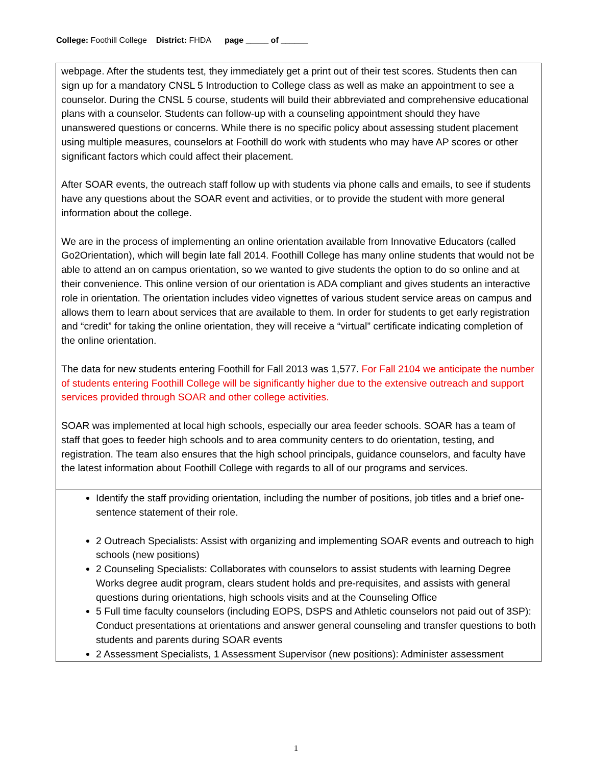College: Foothill College District: FHDA page _____ of ______
| webpage. After the students test, they immediately get a print out of their test scores. Students then can sign up for a mandatory CNSL 5 Introduction to College class as well as make an appointment to see a counselor. During the CNSL 5 course, students will build their abbreviated and comprehensive educational plans with a counselor. Students can follow-up with a counseling appointment should they have unanswered questions or concerns. While there is no specific policy about assessing student placement using multiple measures, counselors at Foothill do work with students who may have AP scores or other significant factors which could affect their placement. After SOAR events, the outreach staff follow up with students via phone calls and emails, to see if students have any questions about the SOAR event and activities, or to provide the student with more general information about the college. We are in the process of implementing an online orientation available from Innovative Educators (called Go2Orientation), which will begin late fall 2014. Foothill College has many online students that would not be able to attend an on campus orientation, so we wanted to give students the option to do so online and at their convenience. This online version of our orientation is ADA compliant and gives students an interactive role in orientation. The orientation includes video vignettes of various student service areas on campus and allows them to learn about services that are available to them. In order for students to get early registration and “credit” for taking the online orientation, they will receive a “virtual” certificate indicating completion of the online orientation. The data for new students entering Foothill for Fall 2013 was 1,577. For Fall 2104 we anticipate the number of students entering Foothill College will be significantly higher due to the extensive outreach and support services provided through SOAR and other college activities. SOAR was implemented at local high schools, especially our area feeder schools. SOAR has a team of staff that goes to feeder high schools and to area community centers to do orientation, testing, and registration. The team also ensures that the high school principals, guidance counselors, and faculty have the latest information about Foothill College with regards to all of our programs and services. |
| Identify the staff providing orientation, including the number of positions, job titles and a brief one-sentence statement of their role. 2 Outreach Specialists: Assist with organizing and implementing SOAR events and outreach to high schools (new positions) 2 Counseling Specialists: Collaborates with counselors to assist students with learning Degree Works degree audit program, clears student holds and pre-requisites, and assists with general questions during orientations, high schools visits and at the Counseling Office 5 Full time faculty counselors (including EOPS, DSPS and Athletic counselors not paid out of 3SP): Conduct presentations at orientations and answer general counseling and transfer questions to both students and parents during SOAR events 2 Assessment Specialists, 1 Assessment Supervisor (new positions): Administer assessment |
1